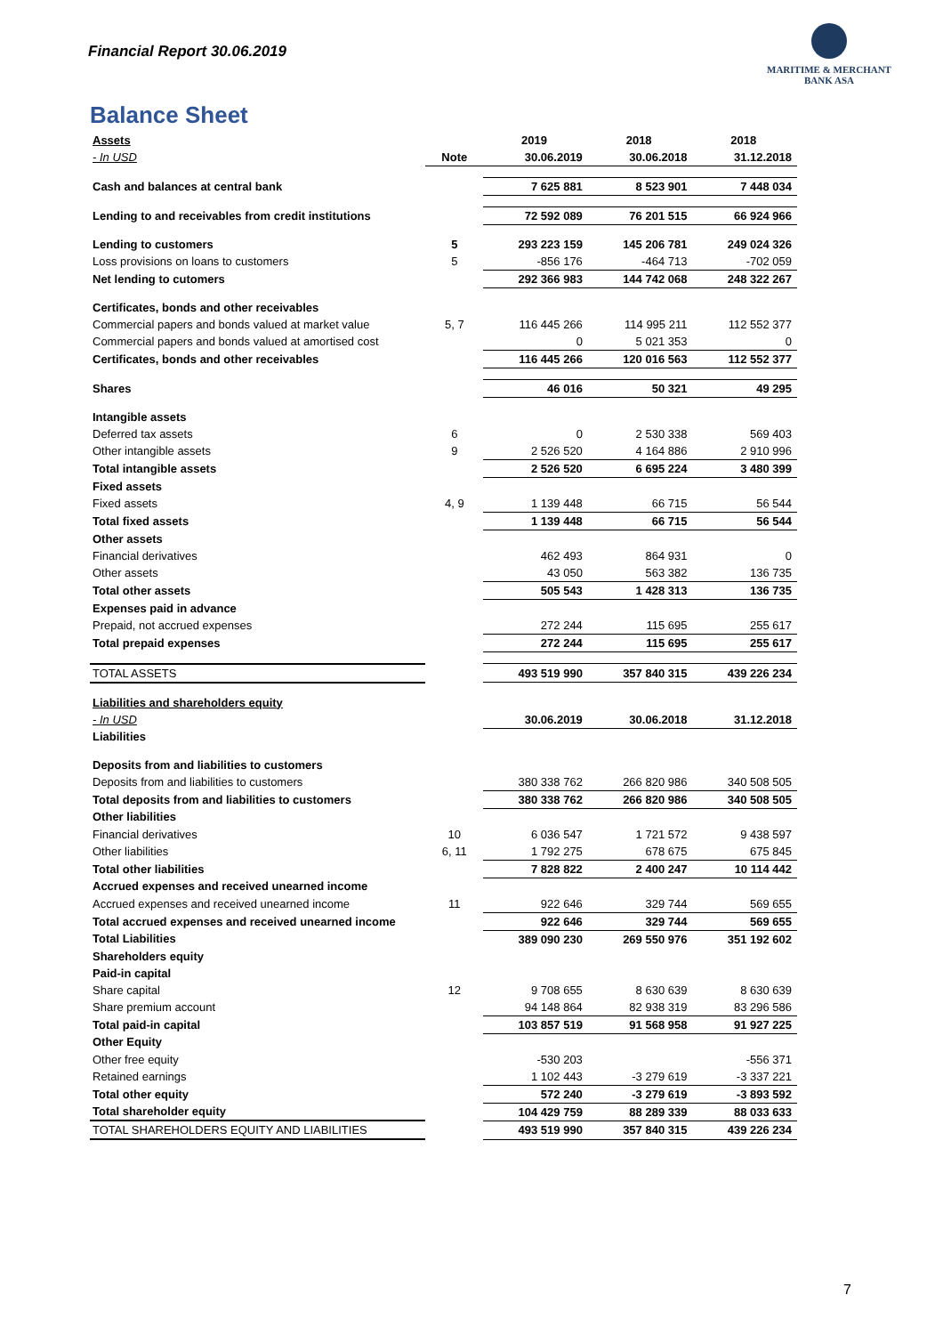Financial Report 30.06.2019
MARITIME & MERCHANT
BANK ASA
Balance Sheet
| Assets | | 2019 | 2018 | 2018 |
| - In USD | Note | 30.06.2019 | 30.06.2018 | 31.12.2018 |
| Cash and balances at central bank | | 7 625 881 | 8 523 901 | 7 448 034 |
| Lending to and receivables from credit institutions | | 72 592 089 | 76 201 515 | 66 924 966 |
| Lending to customers | 5 | 293 223 159 | 145 206 781 | 249 024 326 |
| Loss provisions on loans to customers | 5 | -856 176 | -464 713 | -702 059 |
| Net lending to cutomers | | 292 366 983 | 144 742 068 | 248 322 267 |
| Certificates, bonds and other receivables | | | | |
| Commercial papers and bonds valued at market value | 5, 7 | 116 445 266 | 114 995 211 | 112 552 377 |
| Commercial papers and bonds valued at amortised cost | | 0 | 5 021 353 | 0 |
| Certificates, bonds and other receivables | | 116 445 266 | 120 016 563 | 112 552 377 |
| Shares | | 46 016 | 50 321 | 49 295 |
| Intangible assets | | | | |
| Deferred tax assets | 6 | 0 | 2 530 338 | 569 403 |
| Other intangible assets | 9 | 2 526 520 | 4 164 886 | 2 910 996 |
| Total intangible assets | | 2 526 520 | 6 695 224 | 3 480 399 |
| Fixed assets | | | | |
| Fixed assets | 4, 9 | 1 139 448 | 66 715 | 56 544 |
| Total fixed assets | | 1 139 448 | 66 715 | 56 544 |
| Other assets | | | | |
| Financial derivatives | | 462 493 | 864 931 | 0 |
| Other assets | | 43 050 | 563 382 | 136 735 |
| Total other assets | | 505 543 | 1 428 313 | 136 735 |
| Expenses paid in advance | | | | |
| Prepaid, not accrued expenses | | 272 244 | 115 695 | 255 617 |
| Total prepaid expenses | | 272 244 | 115 695 | 255 617 |
| TOTAL ASSETS | | 493 519 990 | 357 840 315 | 439 226 234 |
| Liabilities and shareholders equity | | | | |
| - In USD | | 30.06.2019 | 30.06.2018 | 31.12.2018 |
| Liabilities | | | | |
| Deposits from and liabilities to customers | | | | |
| Deposits from and liabilities to customers | | 380 338 762 | 266 820 986 | 340 508 505 |
| Total deposits from and liabilities to customers | | 380 338 762 | 266 820 986 | 340 508 505 |
| Other liabilities | | | | |
| Financial derivatives | 10 | 6 036 547 | 1 721 572 | 9 438 597 |
| Other liabilities | 6, 11 | 1 792 275 | 678 675 | 675 845 |
| Total other liabilities | | 7 828 822 | 2 400 247 | 10 114 442 |
| Accrued expenses and received unearned income | | | | |
| Accrued expenses and received unearned income | 11 | 922 646 | 329 744 | 569 655 |
| Total accrued expenses and received unearned income | | 922 646 | 329 744 | 569 655 |
| Total Liabilities | | 389 090 230 | 269 550 976 | 351 192 602 |
| Shareholders equity | | | | |
| Paid-in capital | | | | |
| Share capital | 12 | 9 708 655 | 8 630 639 | 8 630 639 |
| Share premium account | | 94 148 864 | 82 938 319 | 83 296 586 |
| Total paid-in capital | | 103 857 519 | 91 568 958 | 91 927 225 |
| Other Equity | | | | |
| Other free equity | | -530 203 | | -556 371 |
| Retained earnings | | 1 102 443 | -3 279 619 | -3 337 221 |
| Total other equity | | 572 240 | -3 279 619 | -3 893 592 |
| Total shareholder equity | | 104 429 759 | 88 289 339 | 88 033 633 |
| TOTAL SHAREHOLDERS EQUITY AND LIABILITIES | | 493 519 990 | 357 840 315 | 439 226 234 |
7